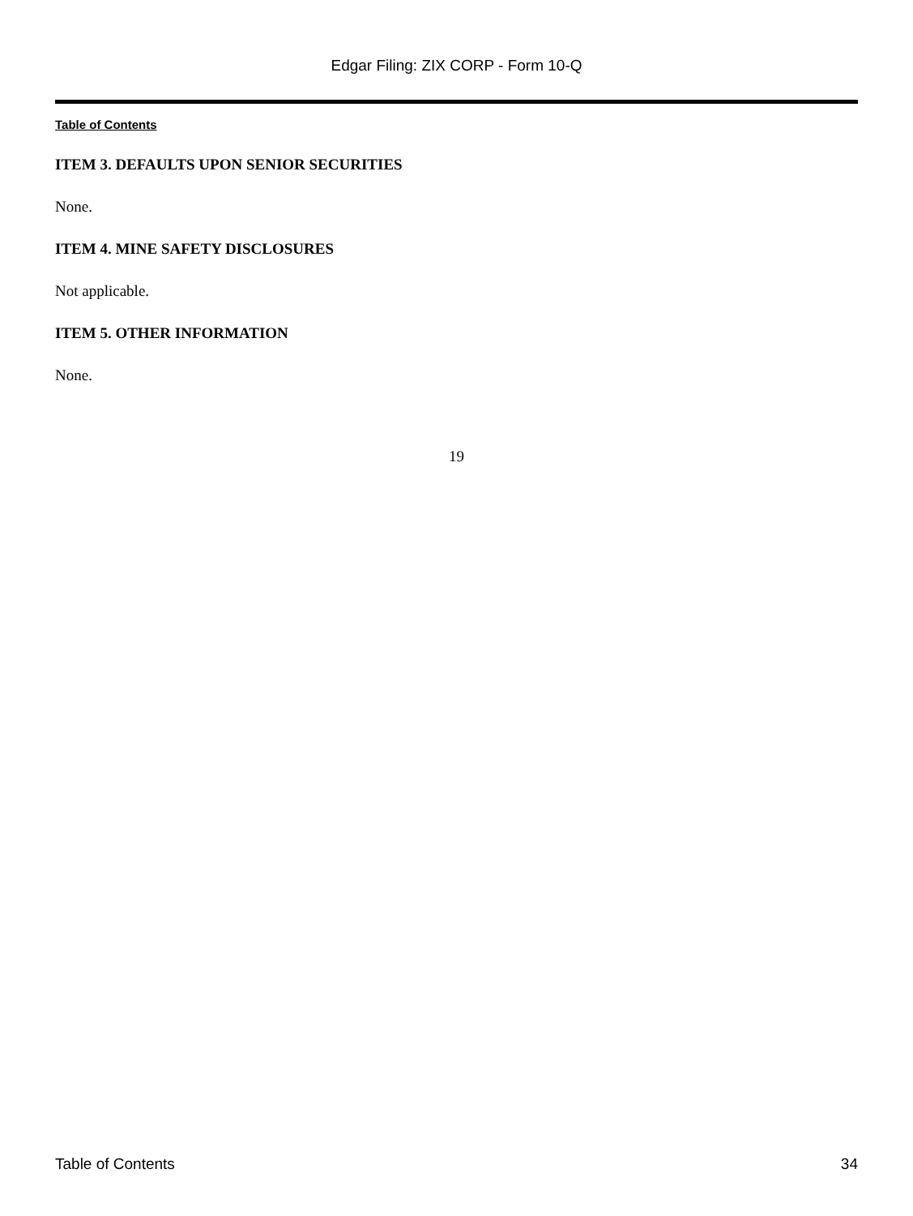Edgar Filing: ZIX CORP - Form 10-Q
Table of Contents
ITEM 3. DEFAULTS UPON SENIOR SECURITIES
None.
ITEM 4. MINE SAFETY DISCLOSURES
Not applicable.
ITEM 5. OTHER INFORMATION
None.
19
Table of Contents 34